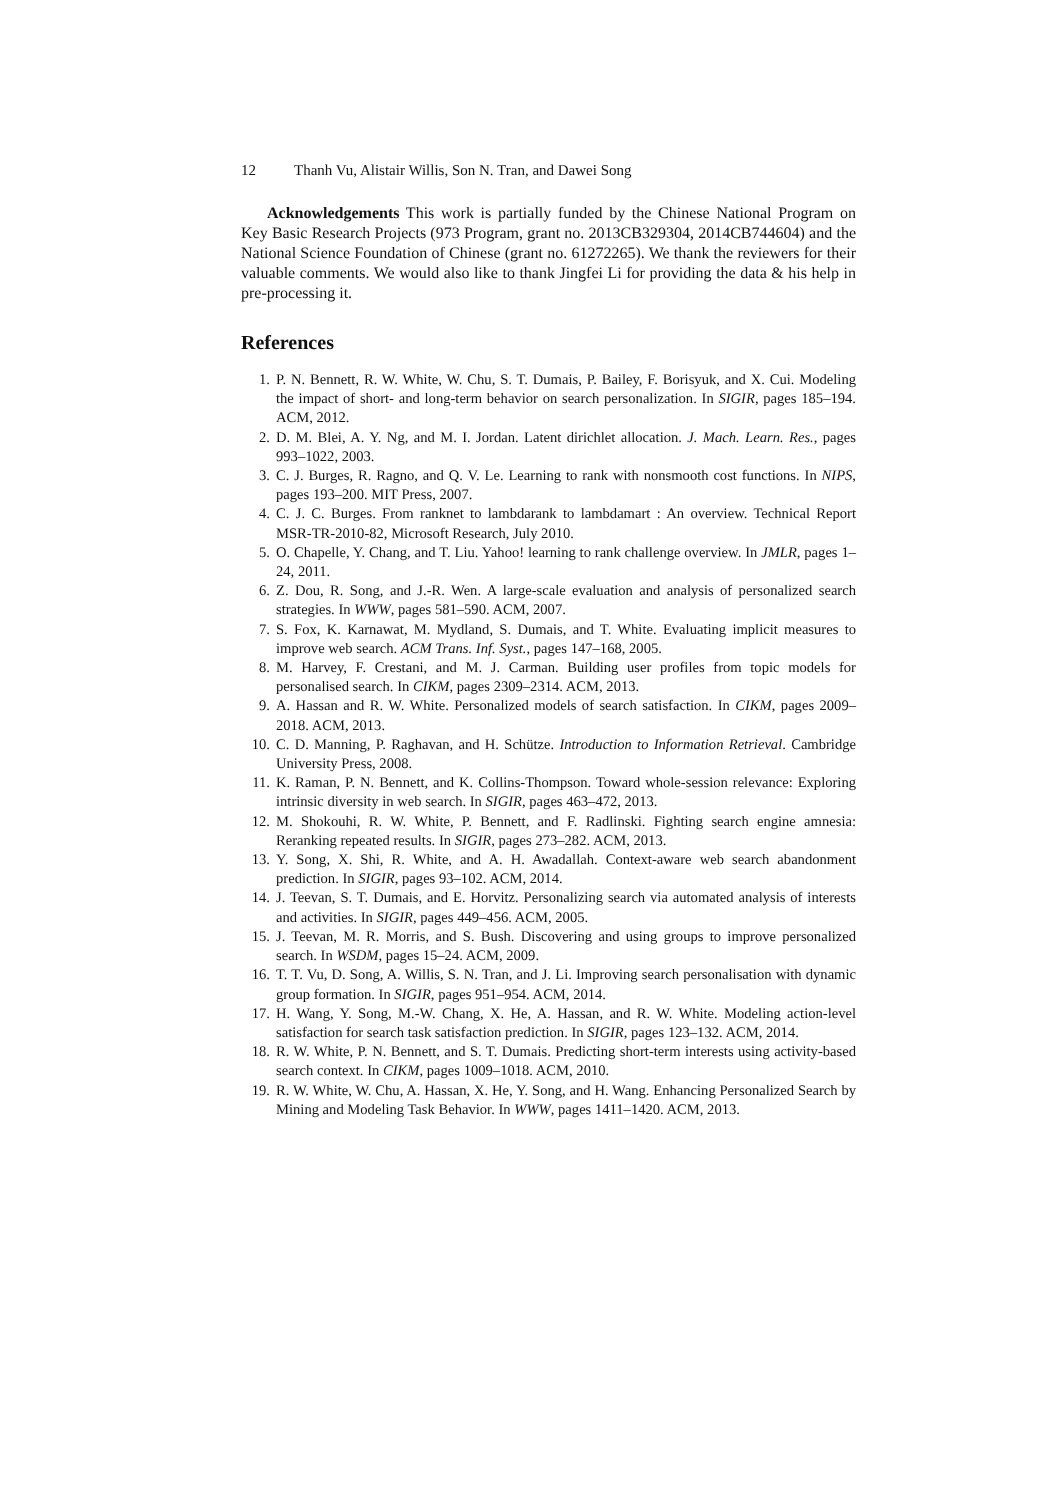12 Thanh Vu, Alistair Willis, Son N. Tran, and Dawei Song
Acknowledgements This work is partially funded by the Chinese National Program on Key Basic Research Projects (973 Program, grant no. 2013CB329304, 2014CB744604) and the National Science Foundation of Chinese (grant no. 61272265). We thank the reviewers for their valuable comments. We would also like to thank Jingfei Li for providing the data & his help in pre-processing it.
References
1. P. N. Bennett, R. W. White, W. Chu, S. T. Dumais, P. Bailey, F. Borisyuk, and X. Cui. Modeling the impact of short- and long-term behavior on search personalization. In SIGIR, pages 185–194. ACM, 2012.
2. D. M. Blei, A. Y. Ng, and M. I. Jordan. Latent dirichlet allocation. J. Mach. Learn. Res., pages 993–1022, 2003.
3. C. J. Burges, R. Ragno, and Q. V. Le. Learning to rank with nonsmooth cost functions. In NIPS, pages 193–200. MIT Press, 2007.
4. C. J. C. Burges. From ranknet to lambdarank to lambdamart : An overview. Technical Report MSR-TR-2010-82, Microsoft Research, July 2010.
5. O. Chapelle, Y. Chang, and T. Liu. Yahoo! learning to rank challenge overview. In JMLR, pages 1–24, 2011.
6. Z. Dou, R. Song, and J.-R. Wen. A large-scale evaluation and analysis of personalized search strategies. In WWW, pages 581–590. ACM, 2007.
7. S. Fox, K. Karnawat, M. Mydland, S. Dumais, and T. White. Evaluating implicit measures to improve web search. ACM Trans. Inf. Syst., pages 147–168, 2005.
8. M. Harvey, F. Crestani, and M. J. Carman. Building user profiles from topic models for personalised search. In CIKM, pages 2309–2314. ACM, 2013.
9. A. Hassan and R. W. White. Personalized models of search satisfaction. In CIKM, pages 2009–2018. ACM, 2013.
10. C. D. Manning, P. Raghavan, and H. Schütze. Introduction to Information Retrieval. Cambridge University Press, 2008.
11. K. Raman, P. N. Bennett, and K. Collins-Thompson. Toward whole-session relevance: Exploring intrinsic diversity in web search. In SIGIR, pages 463–472, 2013.
12. M. Shokouhi, R. W. White, P. Bennett, and F. Radlinski. Fighting search engine amnesia: Reranking repeated results. In SIGIR, pages 273–282. ACM, 2013.
13. Y. Song, X. Shi, R. White, and A. H. Awadallah. Context-aware web search abandonment prediction. In SIGIR, pages 93–102. ACM, 2014.
14. J. Teevan, S. T. Dumais, and E. Horvitz. Personalizing search via automated analysis of interests and activities. In SIGIR, pages 449–456. ACM, 2005.
15. J. Teevan, M. R. Morris, and S. Bush. Discovering and using groups to improve personalized search. In WSDM, pages 15–24. ACM, 2009.
16. T. T. Vu, D. Song, A. Willis, S. N. Tran, and J. Li. Improving search personalisation with dynamic group formation. In SIGIR, pages 951–954. ACM, 2014.
17. H. Wang, Y. Song, M.-W. Chang, X. He, A. Hassan, and R. W. White. Modeling action-level satisfaction for search task satisfaction prediction. In SIGIR, pages 123–132. ACM, 2014.
18. R. W. White, P. N. Bennett, and S. T. Dumais. Predicting short-term interests using activity-based search context. In CIKM, pages 1009–1018. ACM, 2010.
19. R. W. White, W. Chu, A. Hassan, X. He, Y. Song, and H. Wang. Enhancing Personalized Search by Mining and Modeling Task Behavior. In WWW, pages 1411–1420. ACM, 2013.